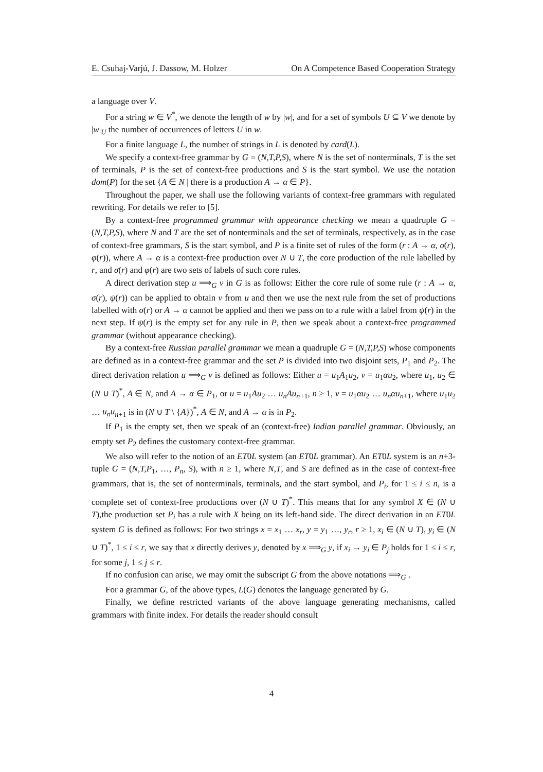E. Csuhaj-Varjú, J. Dassow, M. Holzer On A Competence Based Cooperation Strategy
a language over V.
For a string w ∈ V<sup>*</sup>, we denote the length of w by |w|, and for a set of symbols U ⊆ V we denote by |w|<sub>U</sub> the number of occurrences of letters U in w.
For a finite language L, the number of strings in L is denoted by card(L).
We specify a context-free grammar by G = (N,T,P,S), where N is the set of nonterminals, T is the set of terminals, P is the set of context-free productions and S is the start symbol. We use the notation dom(P) for the set {A ∈ N | there is a production A → α ∈ P}.
Throughout the paper, we shall use the following variants of context-free grammars with regulated rewriting. For details we refer to [5].
By a context-free programmed grammar with appearance checking we mean a quadruple G = (N,T,P,S), where N and T are the set of nonterminals and the set of terminals, respectively, as in the case of context-free grammars, S is the start symbol, and P is a finite set of rules of the form (r : A → α, σ(r), φ(r)), where A → α is a context-free production over N ∪ T, the core production of the rule labelled by r, and σ(r) and φ(r) are two sets of labels of such core rules.
A direct derivation step u ⟹<sub>G</sub> v in G is as follows: Either the core rule of some rule (r : A → α, σ(r), ψ(r)) can be applied to obtain v from u and then we use the next rule from the set of productions labelled with σ(r) or A → α cannot be applied and then we pass on to a rule with a label from ψ(r) in the next step. If ψ(r) is the empty set for any rule in P, then we speak about a context-free programmed grammar (without appearance checking).
By a context-free Russian parallel grammar we mean a quadruple G = (N,T,P,S) whose components are defined as in a context-free grammar and the set P is divided into two disjoint sets, P<sub>1</sub> and P<sub>2</sub>. The direct derivation relation u ⟹<sub>G</sub> v is defined as follows: Either u = u<sub>1</sub>A<sub>1</sub>u<sub>2</sub>, v = u<sub>1</sub>αu<sub>2</sub>, where u<sub>1</sub>, u<sub>2</sub> ∈ (N ∪ T)<sup>*</sup>, A ∈ N, and A → α ∈ P<sub>1</sub>, or u = u<sub>1</sub>Au<sub>2</sub> … u<sub>n</sub>Au<sub>n+1</sub>, n ≥ 1, v = u<sub>1</sub>αu<sub>2</sub> … u<sub>n</sub>αu<sub>n+1</sub>, where u<sub>1</sub>u<sub>2</sub> … u<sub>n</sub>u<sub>n+1</sub> is in (N ∪ T \ {A})<sup>*</sup>, A ∈ N, and A → α is in P<sub>2</sub>.
If P<sub>1</sub> is the empty set, then we speak of an (context-free) Indian parallel grammar. Obviously, an empty set P<sub>2</sub> defines the customary context-free grammar.
We also will refer to the notion of an ET0L system (an ET0L grammar). An ET0L system is an n+3-tuple G = (N,T,P<sub>1</sub>, …, P<sub>n</sub>, S), with n ≥ 1, where N,T, and S are defined as in the case of context-free grammars, that is, the set of nonterminals, terminals, and the start symbol, and P<sub>i</sub>, for 1 ≤ i ≤ n, is a complete set of context-free productions over (N ∪ T)<sup>*</sup>. This means that for any symbol X ∈ (N ∪ T),the production set P<sub>i</sub> has a rule with X being on its left-hand side. The direct derivation in an ET0L system G is defined as follows: For two strings x = x<sub>1</sub> … x<sub>r</sub>, y = y<sub>1</sub> …, y<sub>r</sub>, r ≥ 1, x<sub>i</sub> ∈ (N ∪ T), y<sub>i</sub> ∈ (N ∪ T)<sup>*</sup>, 1 ≤ i ≤ r, we say that x directly derives y, denoted by x ⟹<sub>G</sub> y, if x<sub>i</sub> → y<sub>i</sub> ∈ P<sub>j</sub> holds for 1 ≤ i ≤ r, for some j, 1 ≤ j ≤ r.
If no confusion can arise, we may omit the subscript G from the above notations ⟹<sub>G</sub> .
For a grammar G, of the above types, L(G) denotes the language generated by G.
Finally, we define restricted variants of the above language generating mechanisms, called grammars with finite index. For details the reader should consult
4